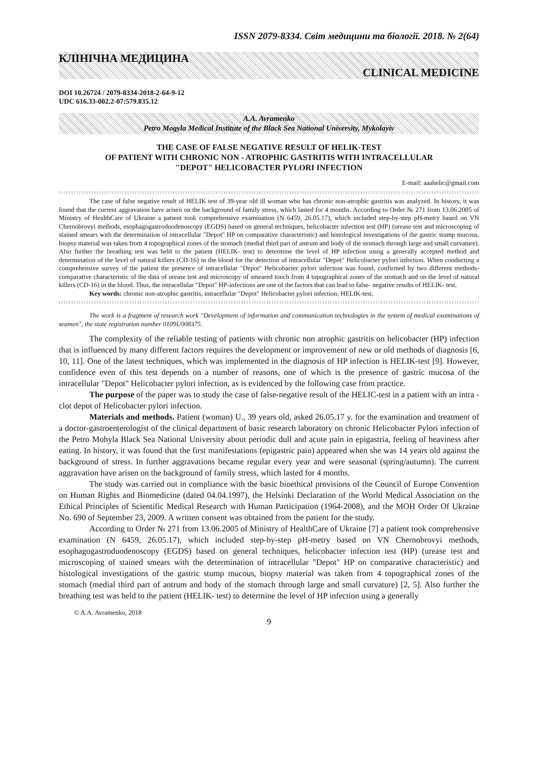ISSN 2079-8334. Світ медицини та біології. 2018. № 2(64)
КЛІНІЧНА МЕДИЦИНА CLINICAL MEDICINE
DOI 10.26724 / 2079-8334-2018-2-64-9-12
UDC 616.33-002.2-07:579.835.12
A.A. Avramenko
Petro Mogyla Medical Institute of the Black Sea National University, Mykolayiv
THE CASE OF FALSE NEGATIVE RESULT OF HELIK-TEST
OF PATIENT WITH CHRONIC NON - ATROPHIC GASTRITIS WITH INTRACELLULAR
"DEPOT" HELICOBACTER PYLORI INFECTION
E-mail: aaahelic@gmail.com
The case of false negative result of HELIK test of 39-year old ill woman who has chronic non-atrophic gastritis was analyzed. In history, it was found that the current aggravation have arisen on the background of family stress, which lasted for 4 months. According to Order № 271 from 13.06.2005 of Ministry of HealthCare of Ukraine a patient took comprehensive examination (N 6459, 26.05.17), which included step-by-step pH-metry based on VN Chernobrovyi methods, esophagogastroduodenoscopy (EGDS) based on general techniques, helicobacter infection test (HP) (urease test and microscoping of stained smears with the determination of intracellular "Depot" HP on comparative characteristic) and histological investigations of the gastric stump mucous, biopsy material was taken from 4 topographical zones of the stomach (medial third part of antrum and body of the stomach through large and small curvature). Also further the breathing test was held to the patient (HELIK- test) to determine the level of HP infection using a generally accepted method and determination of the level of natural killers (CD-16) in the blood for the detection of intracellular "Depot" Helicobacter pylori infection. When conducting a comprehensive survey of the patient the presence of intracellular "Depot" Helicobacter pylori infection was found, confirmed by two different methods-comparative characteristic of the data of urease test and microscopy of smeared touch from 4 topographical zones of the stomach and on the level of natural killers (CD-16) in the blood. Thus, the intracellular "Depot" HP-infections are one of the factors that can lead to false- negative results of HELIK- test.
Key words: chronic non-atrophic gastritis, intracellular "Depot" Helicobacter pylori infection, HELIK-test.
The work is a fragment of research work "Development of information and communication technologies in the system of medical examinations of seamen", the state registration number 0109U008375.
The complexity of the reliable testing of patients with chronic non atrophic gastritis on helicobacter (HP) infection that is influenced by many different factors requires the development or improvement of new or old methods of diagnosis [6, 10, 11]. One of the latest techniques, which was implemented in the diagnosis of HP infection is HELIK-test [9]. However, confidence even of this test depends on a number of reasons, one of which is the presence of gastric mucosa of the intracellular "Depot" Helicobacter pylori infection, as is evidenced by the following case from practice.
The purpose of the paper was to study the case of false-negative result of the HELIC-test in a patient with an intra -clot depot of Helicobacter pylori infection.
Materials and methods. Patient (woman) U., 39 years old, asked 26.05.17 y. for the examination and treatment of a doctor-gastroenterologist of the clinical department of basic research laboratory on chronic Helicobacter Pylori infection of the Petro Mohyla Black Sea National University about periodic dull and acute pain in epigastria, feeling of heaviness after eating. In history, it was found that the first manifestations (epigastric pain) appeared when she was 14 years old against the background of stress. In further aggravations became regular every year and were seasonal (spring/autumn). The current aggravation have arisen on the background of family stress, which lasted for 4 months.
The study was carried out in compliance with the basic bioethical provisions of the Council of Europe Convention on Human Rights and Biomedicine (dated 04.04.1997), the Helsinki Declaration of the World Medical Association on the Ethical Principles of Scientific Medical Research with Human Participation (1964-2008), and the MOH Order Of Ukraine No. 690 of September 23, 2009. A written consent was obtained from the patient for the study.
According to Order № 271 from 13.06.2005 of Ministry of HealthCare of Ukraine [7] a patient took comprehensive examination (N 6459, 26.05.17), which included step-by-step pH-metry based on VN Chernobrovyi methods, esophagogastroduodenoscopy (EGDS) based on general techniques, helicobacter infection test (HP) (urease test and microscoping of stained smears with the determination of intracellular "Depot" HP on comparative characteristic) and histological investigations of the gastric stump mucous, biopsy material was taken from 4 topographical zones of the stomach (medial third part of antrum and body of the stomach through large and small curvature) [2, 5]. Also further the breathing test was held to the patient (HELIK- test) to determine the level of HP infection using a generally
© A.A. Avramenko, 2018
9